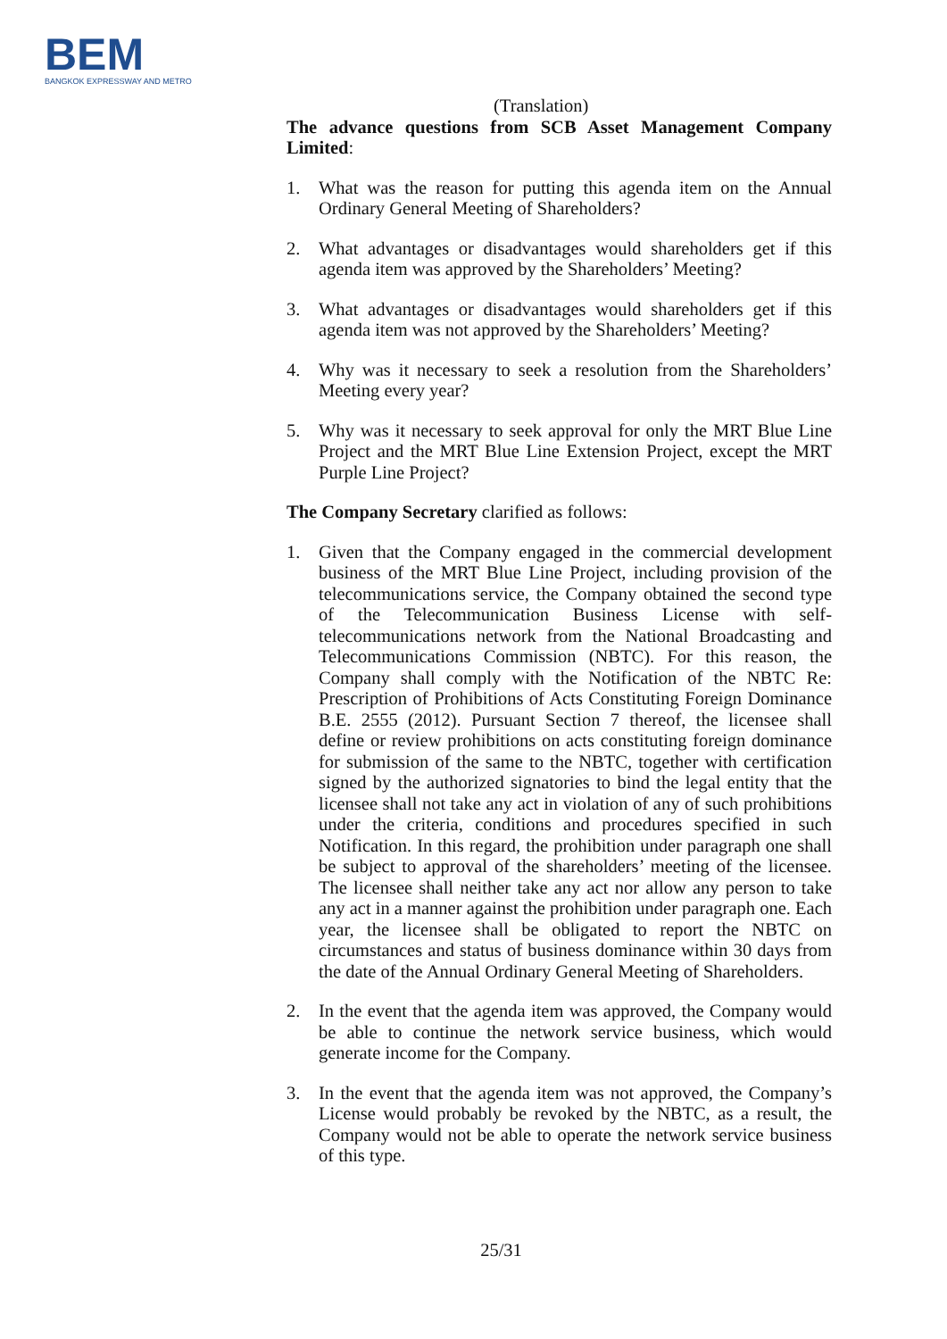BEM
BANGKOK EXPRESSWAY AND METRO
(Translation)
The advance questions from SCB Asset Management Company Limited:
1. What was the reason for putting this agenda item on the Annual Ordinary General Meeting of Shareholders?
2. What advantages or disadvantages would shareholders get if this agenda item was approved by the Shareholders’ Meeting?
3. What advantages or disadvantages would shareholders get if this agenda item was not approved by the Shareholders’ Meeting?
4. Why was it necessary to seek a resolution from the Shareholders’ Meeting every year?
5. Why was it necessary to seek approval for only the MRT Blue Line Project and the MRT Blue Line Extension Project, except the MRT Purple Line Project?
The Company Secretary clarified as follows:
1. Given that the Company engaged in the commercial development business of the MRT Blue Line Project, including provision of the telecommunications service, the Company obtained the second type of the Telecommunication Business License with self-telecommunications network from the National Broadcasting and Telecommunications Commission (NBTC). For this reason, the Company shall comply with the Notification of the NBTC Re: Prescription of Prohibitions of Acts Constituting Foreign Dominance B.E. 2555 (2012). Pursuant Section 7 thereof, the licensee shall define or review prohibitions on acts constituting foreign dominance for submission of the same to the NBTC, together with certification signed by the authorized signatories to bind the legal entity that the licensee shall not take any act in violation of any of such prohibitions under the criteria, conditions and procedures specified in such Notification. In this regard, the prohibition under paragraph one shall be subject to approval of the shareholders’ meeting of the licensee. The licensee shall neither take any act nor allow any person to take any act in a manner against the prohibition under paragraph one. Each year, the licensee shall be obligated to report the NBTC on circumstances and status of business dominance within 30 days from the date of the Annual Ordinary General Meeting of Shareholders.
2. In the event that the agenda item was approved, the Company would be able to continue the network service business, which would generate income for the Company.
3. In the event that the agenda item was not approved, the Company’s License would probably be revoked by the NBTC, as a result, the Company would not be able to operate the network service business of this type.
25/31